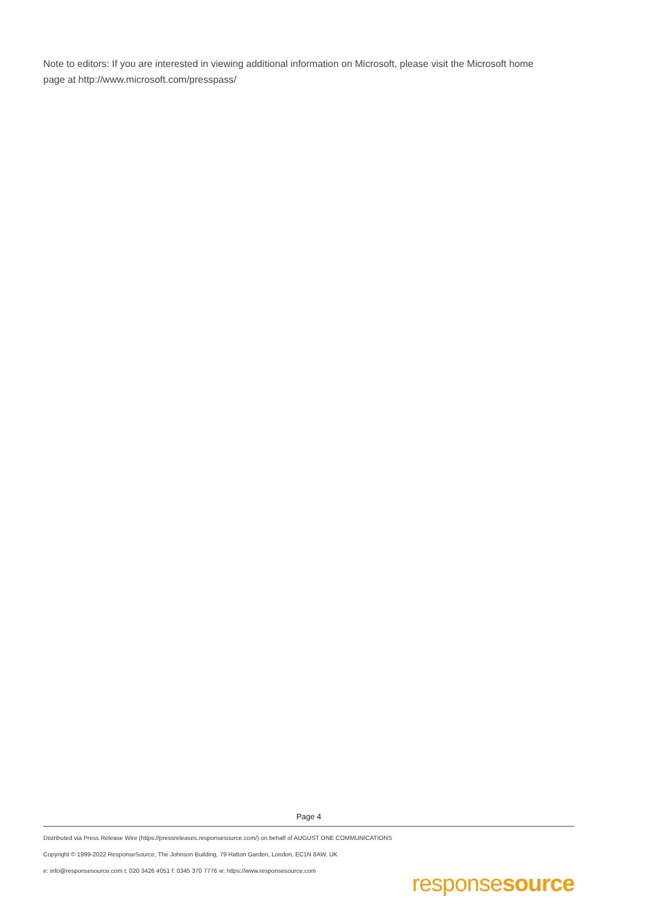Note to editors: If you are interested in viewing additional information on Microsoft, please visit the Microsoft home page at http://www.microsoft.com/presspass/
Page 4
Distributed via Press Release Wire (https://pressreleases.responsesource.com/) on behalf of AUGUST ONE COMMUNICATIONS
Copyright © 1999-2022 ResponseSource, The Johnson Building, 79 Hatton Garden, London, EC1N 8AW, UK
e: info@responsesource.com t: 020 3426 4051 f: 0345 370 7776 w: https://www.responsesource.com
responsesource